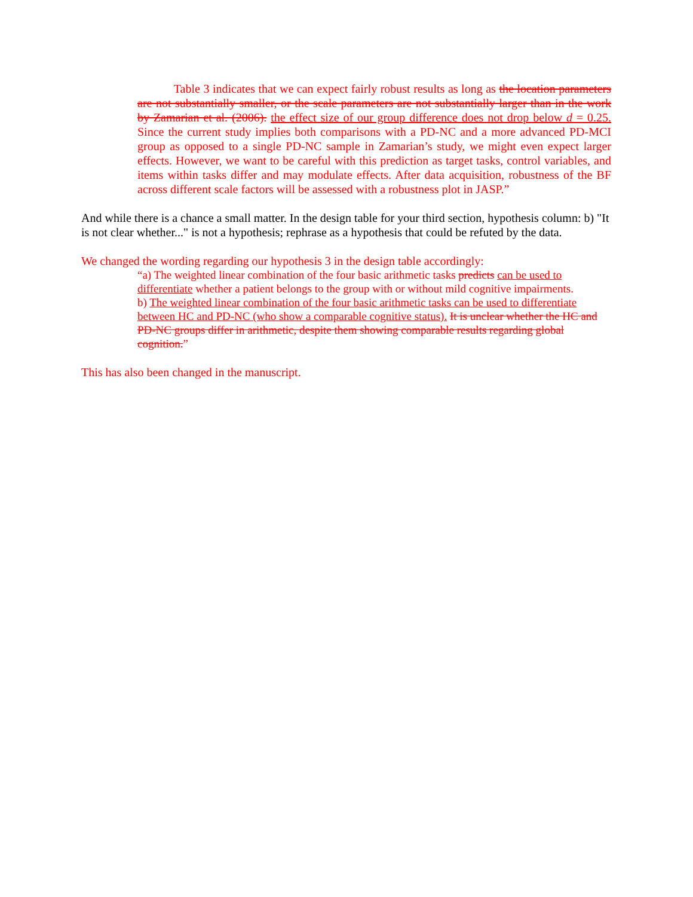Table 3 indicates that we can expect fairly robust results as long as the location parameters are not substantially smaller, or the scale parameters are not substantially larger than in the work by Zamarian et al. (2006). the effect size of our group difference does not drop below d = 0.25. Since the current study implies both comparisons with a PD-NC and a more advanced PD-MCI group as opposed to a single PD-NC sample in Zamarian’s study, we might even expect larger effects. However, we want to be careful with this prediction as target tasks, control variables, and items within tasks differ and may modulate effects. After data acquisition, robustness of the BF across different scale factors will be assessed with a robustness plot in JASP.”
And while there is a chance a small matter. In the design table for your third section, hypothesis column: b) "It is not clear whether..." is not a hypothesis; rephrase as a hypothesis that could be refuted by the data.
We changed the wording regarding our hypothesis 3 in the design table accordingly:
“a) The weighted linear combination of the four basic arithmetic tasks predicts can be used to differentiate whether a patient belongs to the group with or without mild cognitive impairments.
b) The weighted linear combination of the four basic arithmetic tasks can be used to differentiate between HC and PD-NC (who show a comparable cognitive status). It is unclear whether the HC and PD-NC groups differ in arithmetic, despite them showing comparable results regarding global cognition.”
This has also been changed in the manuscript.